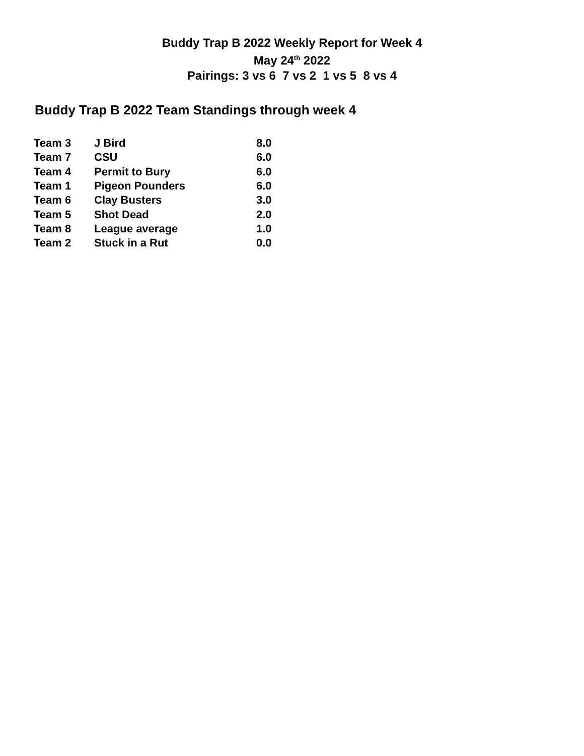Buddy Trap B 2022 Weekly Report for Week 4
May 24<sup>th</sup> 2022
Pairings: 3 vs 6 7 vs 2 1 vs 5 8 vs 4
Buddy Trap B 2022 Team Standings through week 4
| Team 3 | J Bird | 8.0 |
| Team 7 | CSU | 6.0 |
| Team 4 | Permit to Bury | 6.0 |
| Team 1 | Pigeon Pounders | 6.0 |
| Team 6 | Clay Busters | 3.0 |
| Team 5 | Shot Dead | 2.0 |
| Team 8 | League average | 1.0 |
| Team 2 | Stuck in a Rut | 0.0 |